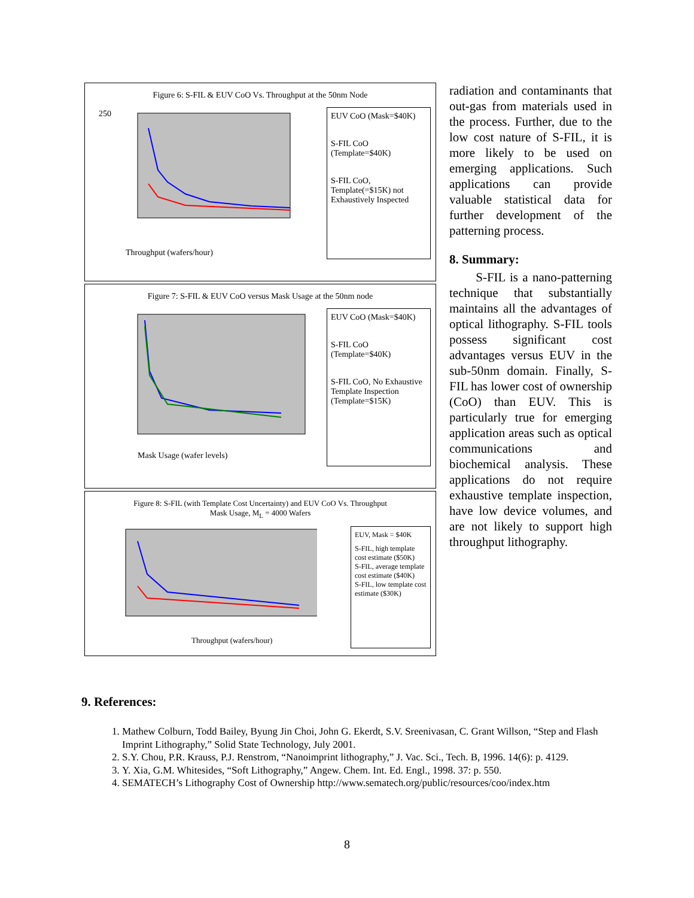Figure 6: S-FIL & EUV CoO Vs. Throughput at the 50nm Node
250
Throughput (wafers/hour)
0 20 40 60 80 100
EUV CoO (Mask=$40K)
S-FIL CoO (Template=$40K)
S-FIL CoO, Template(=$15K) not Exhaustively Inspected
Figure 7: S-FIL & EUV CoO versus Mask Usage at the 50nm node
Mask Usage (wafer levels)
EUV CoO (Mask=$40K)
S-FIL CoO (Template=$40K)
S-FIL CoO, No Exhaustive Template Inspection (Template=$15K)
Figure 8: S-FIL (with Template Cost Uncertainty) and EUV CoO Vs. Throughput
Mask Usage, M<sub>L</sub> = 4000 Wafers
Throughput (wafers/hour)
EUV, Mask = $40K
S-FIL, high template cost estimate ($50K)
S-FIL, average template cost estimate ($40K)
S-FIL, low template cost estimate ($30K)
radiation and contaminants that out-gas from materials used in the process. Further, due to the low cost nature of S-FIL, it is more likely to be used on emerging applications. Such applications can provide valuable statistical data for further development of the patterning process.
8. Summary:
S-FIL is a nano-patterning technique that substantially maintains all the advantages of optical lithography. S-FIL tools possess significant cost advantages versus EUV in the sub-50nm domain. Finally, S-FIL has lower cost of ownership (CoO) than EUV. This is particularly true for emerging application areas such as optical communications and biochemical analysis. These applications do not require exhaustive template inspection, have low device volumes, and are not likely to support high throughput lithography.
9. References:
1. Mathew Colburn, Todd Bailey, Byung Jin Choi, John G. Ekerdt, S.V. Sreenivasan, C. Grant Willson, “Step and Flash Imprint Lithography,” Solid State Technology, July 2001.
2. S.Y. Chou, P.R. Krauss, P.J. Renstrom, “Nanoimprint lithography,” J. Vac. Sci., Tech. B, 1996. 14(6): p. 4129.
3. Y. Xia, G.M. Whitesides, “Soft Lithography,” Angew. Chem. Int. Ed. Engl., 1998. 37: p. 550.
4. SEMATECH’s Lithography Cost of Ownership http://www.sematech.org/public/resources/coo/index.htm
8